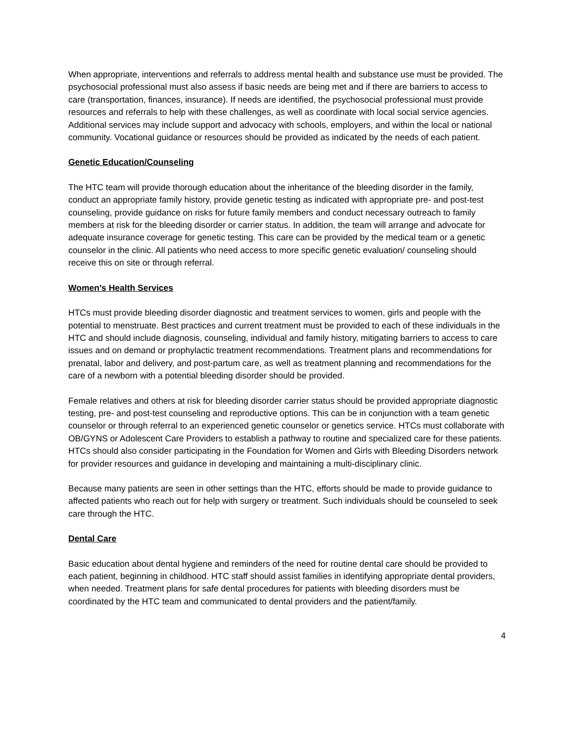When appropriate, interventions and referrals to address mental health and substance use must be provided. The psychosocial professional must also assess if basic needs are being met and if there are barriers to access to care (transportation, finances, insurance). If needs are identified, the psychosocial professional must provide resources and referrals to help with these challenges, as well as coordinate with local social service agencies. Additional services may include support and advocacy with schools, employers, and within the local or national community. Vocational guidance or resources should be provided as indicated by the needs of each patient.
Genetic Education/Counseling
The HTC team will provide thorough education about the inheritance of the bleeding disorder in the family, conduct an appropriate family history, provide genetic testing as indicated with appropriate pre- and post-test counseling, provide guidance on risks for future family members and conduct necessary outreach to family members at risk for the bleeding disorder or carrier status. In addition, the team will arrange and advocate for adequate insurance coverage for genetic testing. This care can be provided by the medical team or a genetic counselor in the clinic. All patients who need access to more specific genetic evaluation/ counseling should receive this on site or through referral.
Women’s Health Services
HTCs must provide bleeding disorder diagnostic and treatment services to women, girls and people with the potential to menstruate. Best practices and current treatment must be provided to each of these individuals in the HTC and should include diagnosis, counseling, individual and family history, mitigating barriers to access to care issues and on demand or prophylactic treatment recommendations. Treatment plans and recommendations for prenatal, labor and delivery, and post-partum care, as well as treatment planning and recommendations for the care of a newborn with a potential bleeding disorder should be provided.
Female relatives and others at risk for bleeding disorder carrier status should be provided appropriate diagnostic testing, pre- and post-test counseling and reproductive options. This can be in conjunction with a team genetic counselor or through referral to an experienced genetic counselor or genetics service. HTCs must collaborate with OB/GYNS or Adolescent Care Providers to establish a pathway to routine and specialized care for these patients. HTCs should also consider participating in the Foundation for Women and Girls with Bleeding Disorders network for provider resources and guidance in developing and maintaining a multi-disciplinary clinic.
Because many patients are seen in other settings than the HTC, efforts should be made to provide guidance to affected patients who reach out for help with surgery or treatment. Such individuals should be counseled to seek care through the HTC.
Dental Care
Basic education about dental hygiene and reminders of the need for routine dental care should be provided to each patient, beginning in childhood. HTC staff should assist families in identifying appropriate dental providers, when needed. Treatment plans for safe dental procedures for patients with bleeding disorders must be coordinated by the HTC team and communicated to dental providers and the patient/family.
4